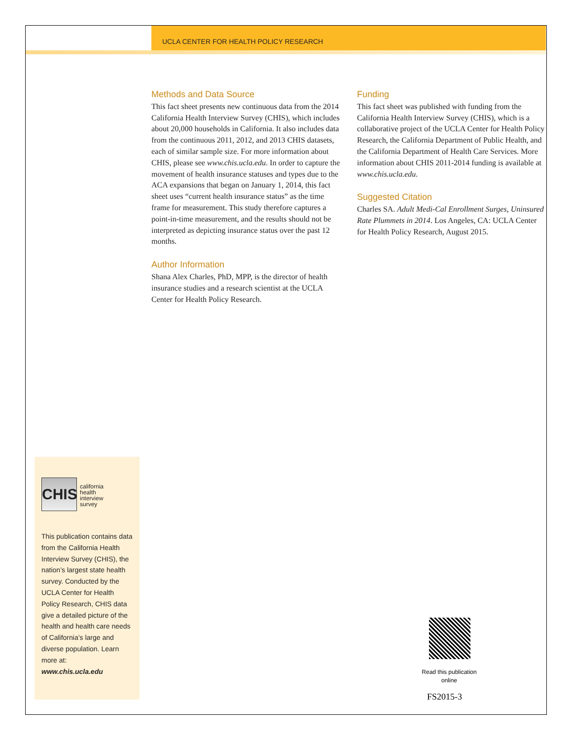UCLA CENTER FOR HEALTH POLICY RESEARCH
Methods and Data Source
This fact sheet presents new continuous data from the 2014 California Health Interview Survey (CHIS), which includes about 20,000 households in California. It also includes data from the continuous 2011, 2012, and 2013 CHIS datasets, each of similar sample size. For more information about CHIS, please see www.chis.ucla.edu. In order to capture the movement of health insurance statuses and types due to the ACA expansions that began on January 1, 2014, this fact sheet uses “current health insurance status” as the time frame for measurement. This study therefore captures a point-in-time measurement, and the results should not be interpreted as depicting insurance status over the past 12 months.
Author Information
Shana Alex Charles, PhD, MPP, is the director of health insurance studies and a research scientist at the UCLA Center for Health Policy Research.
Funding
This fact sheet was published with funding from the California Health Interview Survey (CHIS), which is a collaborative project of the UCLA Center for Health Policy Research, the California Department of Public Health, and the California Department of Health Care Services. More information about CHIS 2011-2014 funding is available at www.chis.ucla.edu.
Suggested Citation
Charles SA. Adult Medi-Cal Enrollment Surges, Uninsured Rate Plummets in 2014. Los Angeles, CA: UCLA Center for Health Policy Research, August 2015.
CHIS
california
health
interview
survey
This publication contains data from the California Health Interview Survey (CHIS), the nation’s largest state health survey. Conducted by the UCLA Center for Health Policy Research, CHIS data give a detailed picture of the health and health care needs of California’s large and diverse population. Learn more at:
www.chis.ucla.edu
Read this publication online
FS2015-3